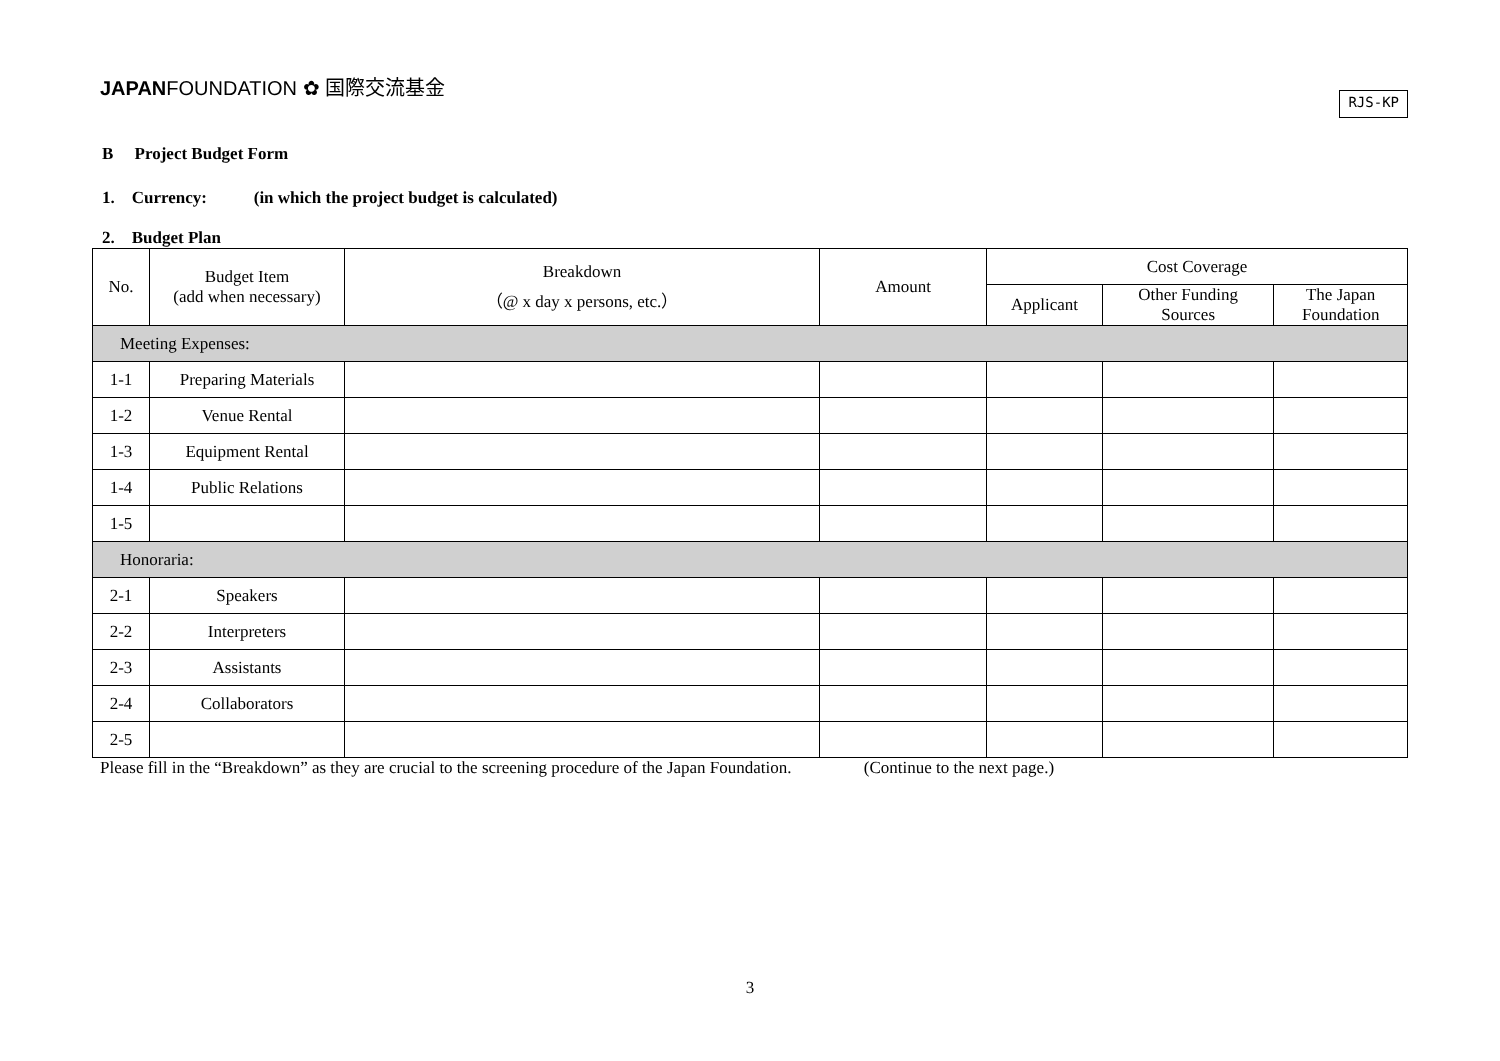JAPANFOUNDATION ✿ 国際交流基金
RJS-KP
B Project Budget Form
1. Currency: (in which the project budget is calculated)
2. Budget Plan
| No. | Budget Item (add when necessary) | Breakdown （@ x day x persons, etc.） | Amount | Cost Coverage | | |
| --- | --- | --- | --- | --- | --- | --- |
| | | | | Applicant | Other Funding Sources | The Japan Foundation |
| Meeting Expenses: | | | | | | |
| 1-1 | Preparing Materials | | | | | |
| 1-2 | Venue Rental | | | | | |
| 1-3 | Equipment Rental | | | | | |
| 1-4 | Public Relations | | | | | |
| 1-5 | | | | | | |
| Honoraria: | | | | | | |
| 2-1 | Speakers | | | | | |
| 2-2 | Interpreters | | | | | |
| 2-3 | Assistants | | | | | |
| 2-4 | Collaborators | | | | | |
| 2-5 | | | | | | |
Please fill in the “Breakdown” as they are crucial to the screening procedure of the Japan Foundation. (Continue to the next page.)
3